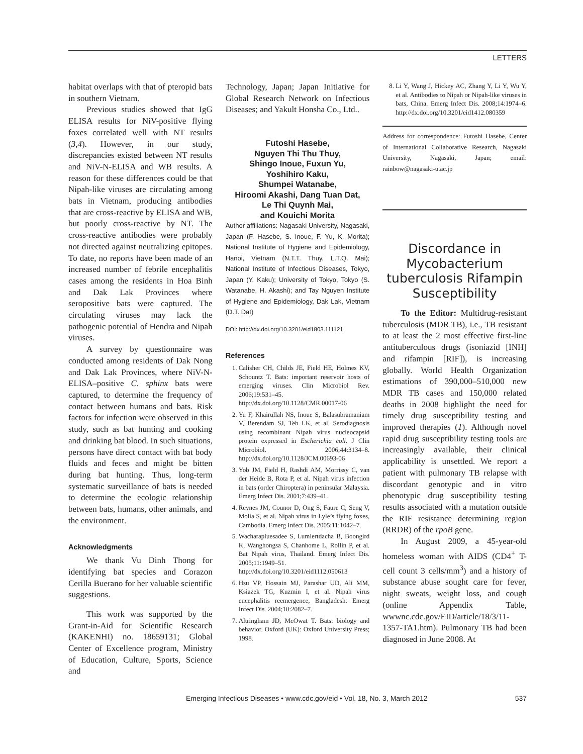LETTERS
habitat overlaps with that of pteropid bats in southern Vietnam.
Previous studies showed that IgG ELISA results for NiV-positive flying foxes correlated well with NT results (3,4). However, in our study, discrepancies existed between NT results and NiV-N-ELISA and WB results. A reason for these differences could be that Nipah-like viruses are circulating among bats in Vietnam, producing antibodies that are cross-reactive by ELISA and WB, but poorly cross-reactive by NT. The cross-reactive antibodies were probably not directed against neutralizing epitopes. To date, no reports have been made of an increased number of febrile encephalitis cases among the residents in Hoa Binh and Dak Lak Provinces where seropositive bats were captured. The circulating viruses may lack the pathogenic potential of Hendra and Nipah viruses.
A survey by questionnaire was conducted among residents of Dak Nong and Dak Lak Provinces, where NiV-N-ELISA–positive C. sphinx bats were captured, to determine the frequency of contact between humans and bats. Risk factors for infection were observed in this study, such as bat hunting and cooking and drinking bat blood. In such situations, persons have direct contact with bat body fluids and feces and might be bitten during bat hunting. Thus, long-term systematic surveillance of bats is needed to determine the ecologic relationship between bats, humans, other animals, and the environment.
Acknowledgments
We thank Vu Dinh Thong for identifying bat species and Corazon Cerilla Buerano for her valuable scientific suggestions.
This work was supported by the Grant-in-Aid for Scientific Research (KAKENHI) no. 18659131; Global Center of Excellence program, Ministry of Education, Culture, Sports, Science and
Technology, Japan; Japan Initiative for Global Research Network on Infectious Diseases; and Yakult Honsha Co., Ltd..
Futoshi Hasebe,
Nguyen Thi Thu Thuy,
Shingo Inoue, Fuxun Yu,
Yoshihiro Kaku,
Shumpei Watanabe,
Hiroomi Akashi, Dang Tuan Dat,
Le Thi Quynh Mai,
and Kouichi Morita
Author affiliations: Nagasaki University, Nagasaki, Japan (F. Hasebe, S. Inoue, F. Yu, K. Morita); National Institute of Hygiene and Epidemiology, Hanoi, Vietnam (N.T.T. Thuy, L.T.Q. Mai); National Institute of Infectious Diseases, Tokyo, Japan (Y. Kaku); University of Tokyo, Tokyo (S. Watanabe, H. Akashi); and Tay Nguyen Institute of Hygiene and Epidemiology, Dak Lak, Vietnam (D.T. Dat)
DOI: http://dx.doi.org/10.3201/eid1803.111121
References
1. Calisher CH, Childs JE, Field HE, Holmes KV, Schountz T. Bats: important reservoir hosts of emerging viruses. Clin Microbiol Rev. 2006;19:531–45. http://dx.doi.org/10.1128/CMR.00017-06
2. Yu F, Khairullah NS, Inoue S, Balasubramaniam V, Berendam SJ, Teh LK, et al. Serodiagnosis using recombinant Nipah virus nucleocapsid protein expressed in Escherichia coli. J Clin Microbiol. 2006;44:3134–8. http://dx.doi.org/10.1128/JCM.00693-06
3. Yob JM, Field H, Rashdi AM, Morrissy C, van der Heide B, Rota P, et al. Nipah virus infection in bats (order Chiroptera) in peninsular Malaysia. Emerg Infect Dis. 2001;7:439–41.
4. Reynes JM, Counor D, Ong S, Faure C, Seng V, Molia S, et al. Nipah virus in Lyle’s flying foxes, Cambodia. Emerg Infect Dis. 2005;11:1042–7.
5. Wacharapluesadee S, Lumlertdacha B, Boongird K, Wanghongsa S, Chanhome L, Rollin P, et al. Bat Nipah virus, Thailand. Emerg Infect Dis. 2005;11:1949–51. http://dx.doi.org/10.3201/eid1112.050613
6. Hsu VP, Hossain MJ, Parashar UD, Ali MM, Ksiazek TG, Kuzmin I, et al. Nipah virus encephalitis reemergence, Bangladesh. Emerg Infect Dis. 2004;10:2082–7.
7. Altringham JD, McOwat T. Bats: biology and behavior. Oxford (UK): Oxford University Press; 1998.
8. Li Y, Wang J, Hickey AC, Zhang Y, Li Y, Wu Y, et al. Antibodies to Nipah or Nipah-like viruses in bats, China. Emerg Infect Dis. 2008;14:1974–6. http://dx.doi.org/10.3201/eid1412.080359
Address for correspondence: Futoshi Hasebe, Center of International Collaborative Research, Nagasaki University, Nagasaki, Japan; email: rainbow@nagasaki-u.ac.jp
Discordance in Mycobacterium tuberculosis Rifampin Susceptibility
To the Editor: Multidrug-resistant tuberculosis (MDR TB), i.e., TB resistant to at least the 2 most effective first-line antituberculous drugs (isoniazid [INH] and rifampin [RIF]), is increasing globally. World Health Organization estimations of 390,000–510,000 new MDR TB cases and 150,000 related deaths in 2008 highlight the need for timely drug susceptibility testing and improved therapies (1). Although novel rapid drug susceptibility testing tools are increasingly available, their clinical applicability is unsettled. We report a patient with pulmonary TB relapse with discordant genotypic and in vitro phenotypic drug susceptibility testing results associated with a mutation outside the RIF resistance determining region (RRDR) of the rpoB gene.
In August 2009, a 45-year-old homeless woman with AIDS (CD4<sup>+</sup> T-cell count 3 cells/mm<sup>3</sup>) and a history of substance abuse sought care for fever, night sweats, weight loss, and cough (online Appendix Table, wwwnc.cdc.gov/EID/article/18/3/11-1357-TA1.htm). Pulmonary TB had been diagnosed in June 2008. At
Emerging Infectious Diseases • www.cdc.gov/eid • Vol. 18, No. 3, March 2012 537